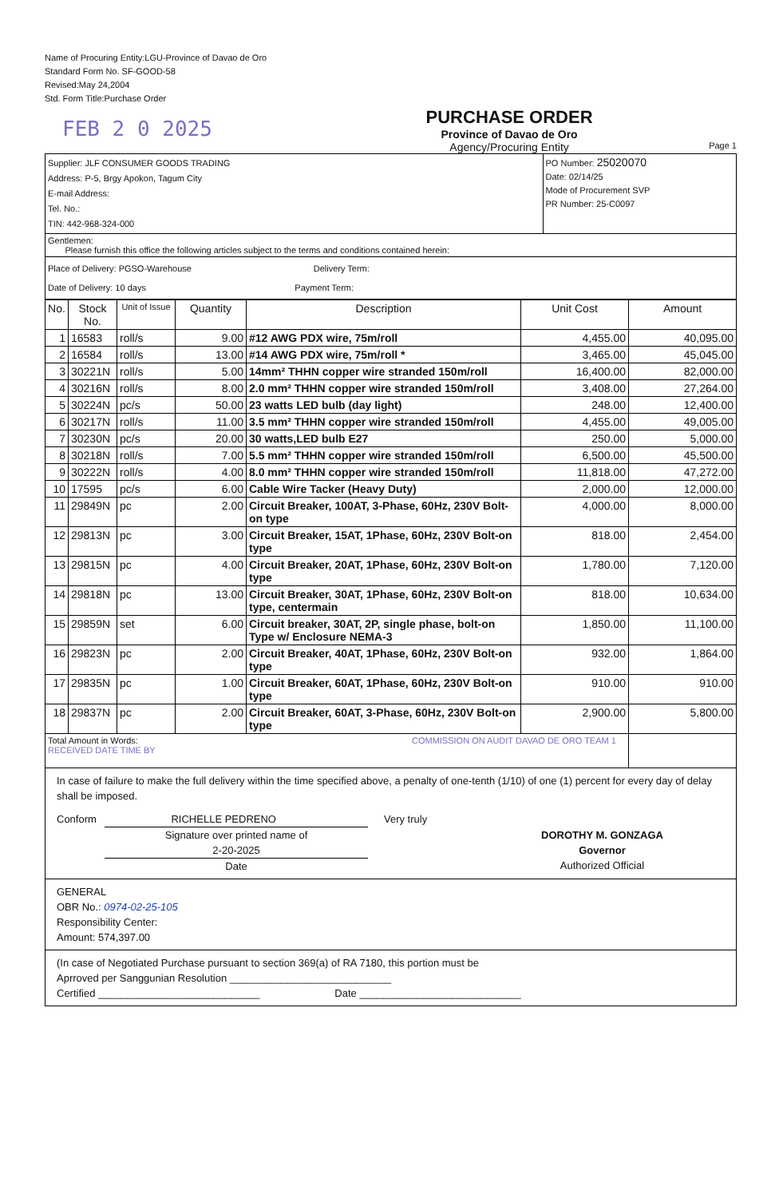Name of Procuring Entity:LGU-Province of Davao de Oro
Standard Form No. SF-GOOD-58
Revised:May 24,2004
Std. Form Title:Purchase Order
FEB 2 0 2025
PURCHASE ORDER
Province of Davao de Oro
Agency/Procuring Entity
Page 1
| Supplier: JLF CONSUMER GOODS TRADING Address: P-5, Brgy Apokon, Tagum City E-mail Address: Tel. No.: TIN: 442-968-324-000 | PO Number: 25020070 Date: 02/14/25 Mode of Procurement SVP PR Number: 25-C0097 |
| Gentlemen: Please furnish this office the following articles subject to the terms and conditions contained herein: | |
| Place of Delivery: PGSO-Warehouse Delivery Term: Date of Delivery: 10 days Payment Term: | |
| No. | Stock No. | Unit of Issue | Quantity | Description | Unit Cost | Amount |
| --- | --- | --- | --- | --- | --- | --- |
| 1 | 16583 | roll/s | 9.00 | #12 AWG PDX wire, 75m/roll | 4,455.00 | 40,095.00 |
| 2 | 16584 | roll/s | 13.00 | #14 AWG PDX wire, 75m/roll * | 3,465.00 | 45,045.00 |
| 3 | 30221N | roll/s | 5.00 | 14mm² THHN copper wire stranded 150m/roll | 16,400.00 | 82,000.00 |
| 4 | 30216N | roll/s | 8.00 | 2.0 mm² THHN copper wire stranded 150m/roll | 3,408.00 | 27,264.00 |
| 5 | 30224N | pc/s | 50.00 | 23 watts LED bulb (day light) | 248.00 | 12,400.00 |
| 6 | 30217N | roll/s | 11.00 | 3.5 mm² THHN copper wire stranded 150m/roll | 4,455.00 | 49,005.00 |
| 7 | 30230N | pc/s | 20.00 | 30 watts,LED bulb E27 | 250.00 | 5,000.00 |
| 8 | 30218N | roll/s | 7.00 | 5.5 mm² THHN copper wire stranded 150m/roll | 6,500.00 | 45,500.00 |
| 9 | 30222N | roll/s | 4.00 | 8.0 mm² THHN copper wire stranded 150m/roll | 11,818.00 | 47,272.00 |
| 10 | 17595 | pc/s | 6.00 | Cable Wire Tacker (Heavy Duty) | 2,000.00 | 12,000.00 |
| 11 | 29849N | pc | 2.00 | Circuit Breaker, 100AT, 3-Phase, 60Hz, 230V Bolt-on type | 4,000.00 | 8,000.00 |
| 12 | 29813N | pc | 3.00 | Circuit Breaker, 15AT, 1Phase, 60Hz, 230V Bolt-on type | 818.00 | 2,454.00 |
| 13 | 29815N | pc | 4.00 | Circuit Breaker, 20AT, 1Phase, 60Hz, 230V Bolt-on type | 1,780.00 | 7,120.00 |
| 14 | 29818N | pc | 13.00 | Circuit Breaker, 30AT, 1Phase, 60Hz, 230V Bolt-on type, centermain | 818.00 | 10,634.00 |
| 15 | 29859N | set | 6.00 | Circuit breaker, 30AT, 2P, single phase, bolt-on Type w/ Enclosure NEMA-3 | 1,850.00 | 11,100.00 |
| 16 | 29823N | pc | 2.00 | Circuit Breaker, 40AT, 1Phase, 60Hz, 230V Bolt-on type | 932.00 | 1,864.00 |
| 17 | 29835N | pc | 1.00 | Circuit Breaker, 60AT, 1Phase, 60Hz, 230V Bolt-on type | 910.00 | 910.00 |
| 18 | 29837N | pc | 2.00 | Circuit Breaker, 60AT, 3-Phase, 60Hz, 230V Bolt-on type | 2,900.00 | 5,800.00 |
| Total Amount in Words: COMMISSION ON AUDIT DAVAO DE ORO TEAM 1 RECEIVED DATE TIME BY | | | | | | |
In case of failure to make the full delivery within the time specified above, a penalty of one-tenth (1/10) of one (1) percent for every day of delay shall be imposed.
Conform RICHELLE PEDRENO
Signature over printed name of
2-20-2025
Date
Very truly
DOROTHY M. GONZAGA
Governor
Authorized Official
GENERAL
OBR No.: 0974-02-25-105
Responsibility Center:
Amount: 574,397.00
(In case of Negotiated Purchase pursuant to section 369(a) of RA 7180, this portion must be
Aprroved per Sanggunian Resolution ____________________________
Certified ____________________________ Date ____________________________